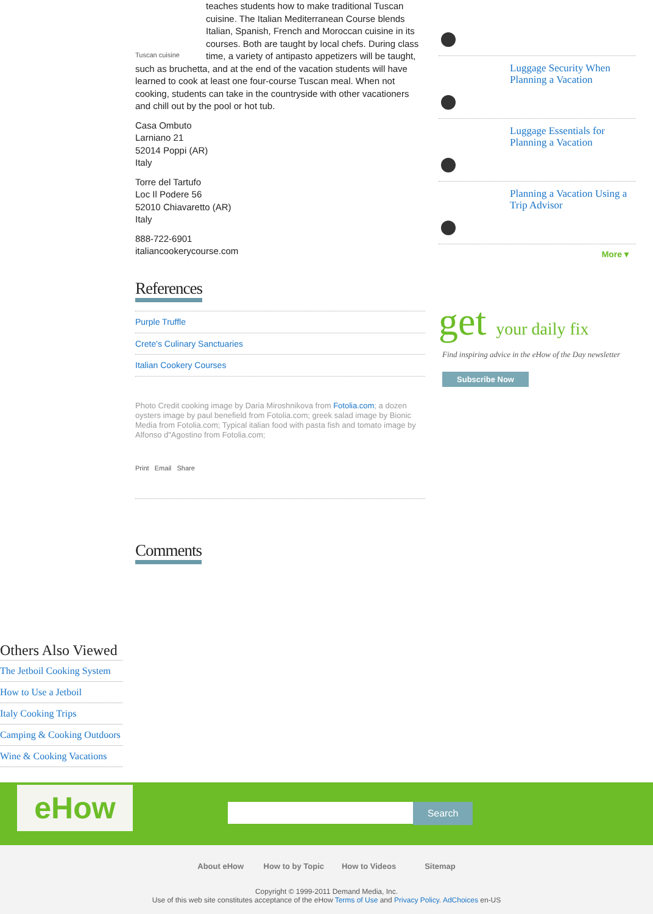Tuscan cuisine teaches students how to make traditional Tuscan cuisine. The Italian Mediterranean Course blends Italian, Spanish, French and Moroccan cuisine in its courses. Both are taught by local chefs. During class time, a variety of antipasto appetizers will be taught, such as bruchetta, and at the end of the vacation students will have learned to cook at least one four-course Tuscan meal. When not cooking, students can take in the countryside with other vacationers and chill out by the pool or hot tub.
Casa Ombuto
Larniano 21
52014 Poppi (AR)
Italy
Torre del Tartufo
Loc Il Podere 56
52010 Chiavaretto (AR)
Italy
888-722-6901
italiancookerycourse.com
References
Purple Truffle
Crete's Culinary Sanctuaries
Italian Cookery Courses
Photo Credit cooking image by Daria Miroshnikova from Fotolia.com; a dozen oysters image by paul benefield from Fotolia.com; greek salad image by Bionic Media from Fotolia.com; Typical italian food with pasta fish and tomato image by Alfonso d"Agostino from Fotolia.com;
Print Email Share
Comments
Luggage Security When Planning a Vacation
Luggage Essentials for Planning a Vacation
Planning a Vacation Using a Trip Advisor
More ▾
get your daily fix
Find inspiring advice in the eHow of the Day newsletter
Subscribe Now
Others Also Viewed
The Jetboil Cooking System
How to Use a Jetboil
Italy Cooking Trips
Camping & Cooking Outdoors
Wine & Cooking Vacations
eHow Search
About eHow How to by Topic How to Videos Sitemap
Copyright © 1999-2011 Demand Media, Inc.
Use of this web site constitutes acceptance of the eHow Terms of Use and Privacy Policy. AdChoices en-US